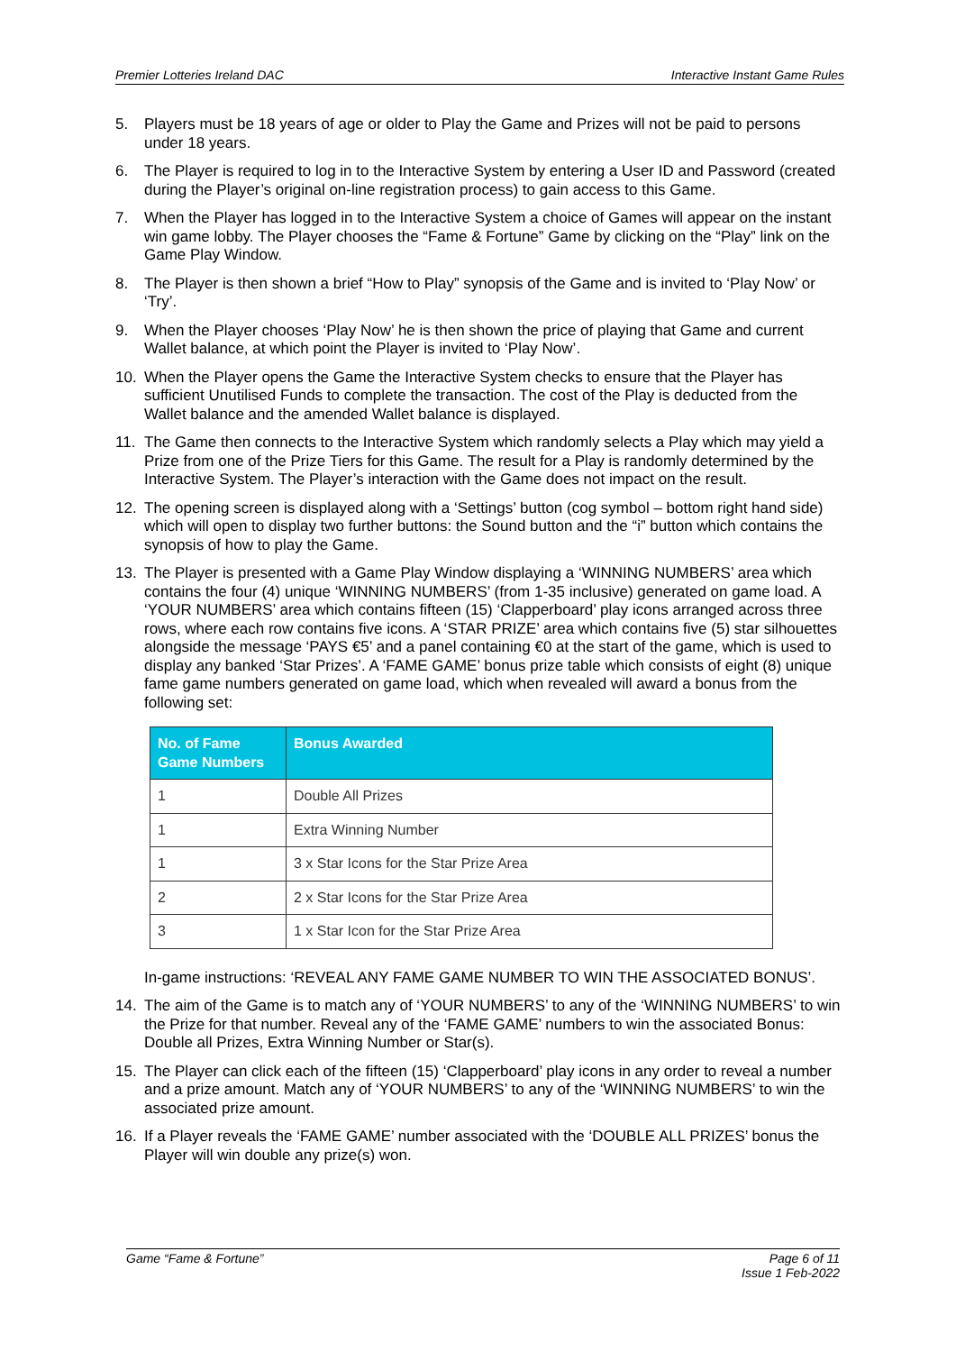Premier Lotteries Ireland DAC Interactive Instant Game Rules
5. Players must be 18 years of age or older to Play the Game and Prizes will not be paid to persons under 18 years.
6. The Player is required to log in to the Interactive System by entering a User ID and Password (created during the Player’s original on-line registration process) to gain access to this Game.
7. When the Player has logged in to the Interactive System a choice of Games will appear on the instant win game lobby. The Player chooses the “Fame & Fortune” Game by clicking on the “Play” link on the Game Play Window.
8. The Player is then shown a brief “How to Play” synopsis of the Game and is invited to ‘Play Now’ or ‘Try’.
9. When the Player chooses ‘Play Now’ he is then shown the price of playing that Game and current Wallet balance, at which point the Player is invited to ‘Play Now’.
10. When the Player opens the Game the Interactive System checks to ensure that the Player has sufficient Unutilised Funds to complete the transaction. The cost of the Play is deducted from the Wallet balance and the amended Wallet balance is displayed.
11. The Game then connects to the Interactive System which randomly selects a Play which may yield a Prize from one of the Prize Tiers for this Game. The result for a Play is randomly determined by the Interactive System. The Player’s interaction with the Game does not impact on the result.
12. The opening screen is displayed along with a ‘Settings’ button (cog symbol – bottom right hand side) which will open to display two further buttons: the Sound button and the “i” button which contains the synopsis of how to play the Game.
13. The Player is presented with a Game Play Window displaying a ‘WINNING NUMBERS’ area which contains the four (4) unique ‘WINNING NUMBERS’ (from 1-35 inclusive) generated on game load. A ‘YOUR NUMBERS’ area which contains fifteen (15) ‘Clapperboard’ play icons arranged across three rows, where each row contains five icons. A ‘STAR PRIZE’ area which contains five (5) star silhouettes alongside the message ‘PAYS €5’ and a panel containing €0 at the start of the game, which is used to display any banked ‘Star Prizes’. A ‘FAME GAME’ bonus prize table which consists of eight (8) unique fame game numbers generated on game load, which when revealed will award a bonus from the following set:
| No. of Fame Game Numbers | Bonus Awarded |
| --- | --- |
| 1 | Double All Prizes |
| 1 | Extra Winning Number |
| 1 | 3 x Star Icons for the Star Prize Area |
| 2 | 2 x Star Icons for the Star Prize Area |
| 3 | 1 x Star Icon for the Star Prize Area |
In-game instructions: ‘REVEAL ANY FAME GAME NUMBER TO WIN THE ASSOCIATED BONUS’.
14. The aim of the Game is to match any of ‘YOUR NUMBERS’ to any of the ‘WINNING NUMBERS’ to win the Prize for that number. Reveal any of the ‘FAME GAME’ numbers to win the associated Bonus: Double all Prizes, Extra Winning Number or Star(s).
15. The Player can click each of the fifteen (15) ‘Clapperboard’ play icons in any order to reveal a number and a prize amount. Match any of ‘YOUR NUMBERS’ to any of the ‘WINNING NUMBERS’ to win the associated prize amount.
16. If a Player reveals the ‘FAME GAME’ number associated with the ‘DOUBLE ALL PRIZES’ bonus the Player will win double any prize(s) won.
Game “Fame & Fortune” Page 6 of 11
Issue 1 Feb-2022